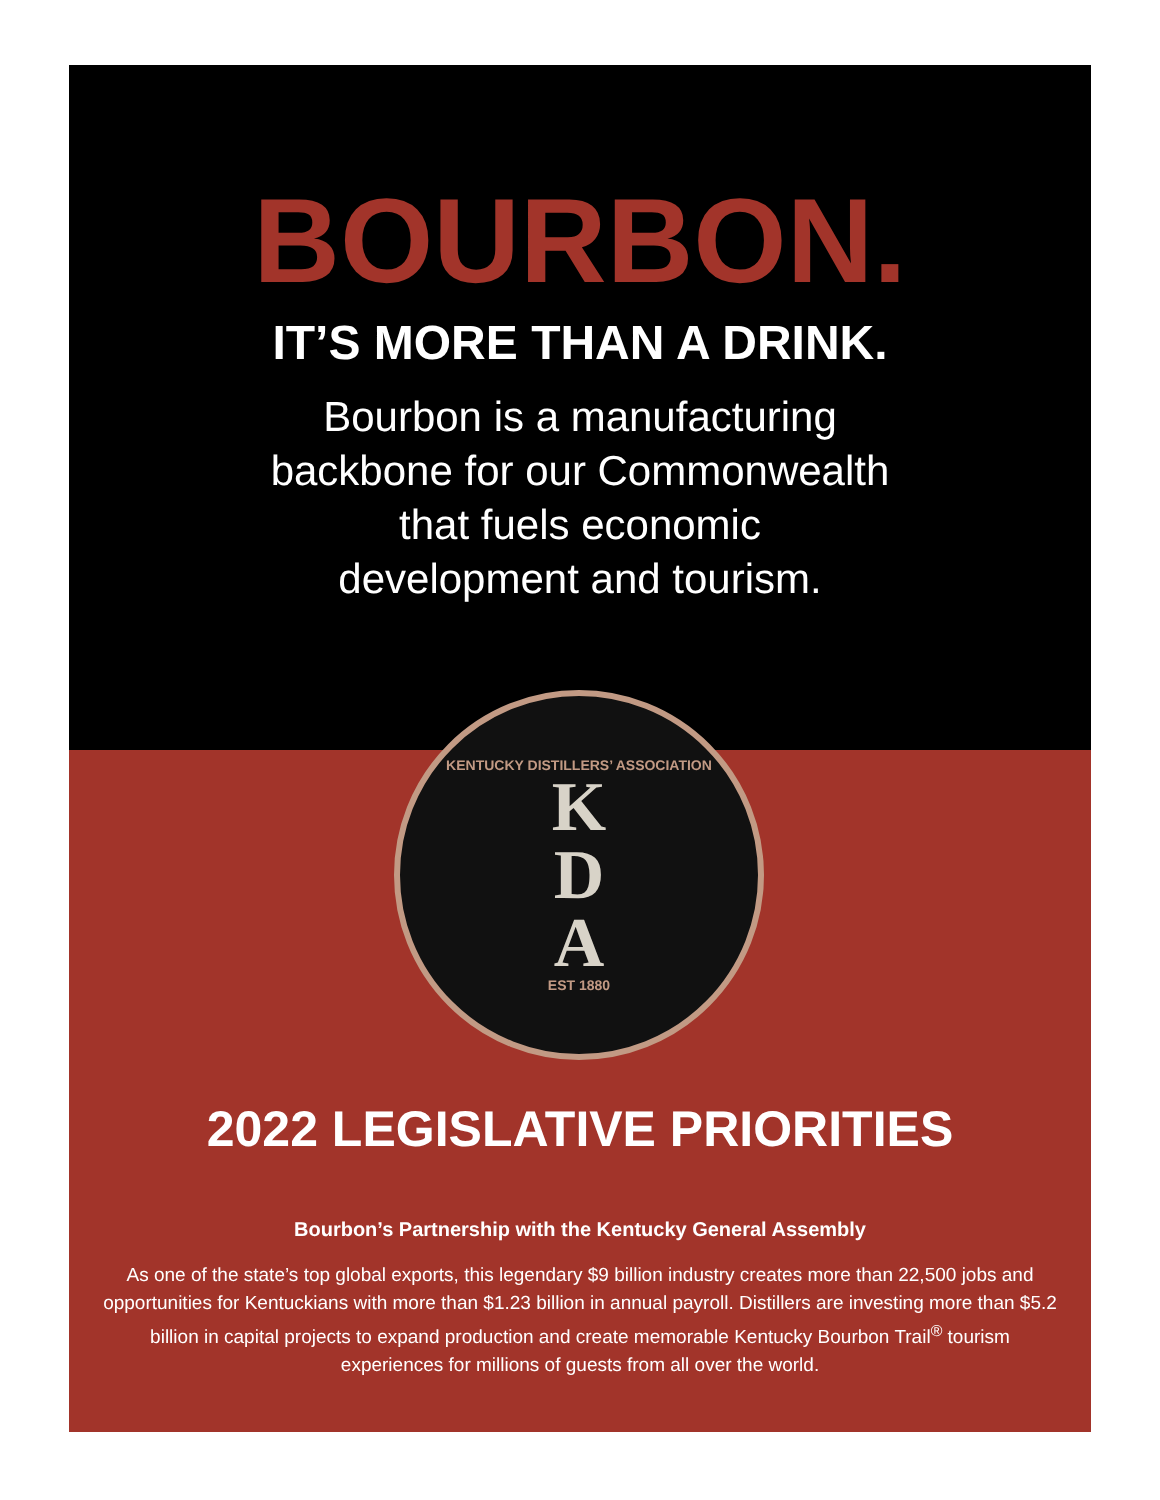BOURBON.
IT’S MORE THAN A DRINK.
Bourbon is a manufacturing
backbone for our Commonwealth
that fuels economic
development and tourism.
KENTUCKY DISTILLERS’ ASSOCIATION
K
D
A
EST 1880
2022 LEGISLATIVE PRIORITIES
Bourbon’s Partnership with the Kentucky General Assembly
As one of the state’s top global exports, this legendary $9 billion industry creates more than 22,500 jobs and opportunities for Kentuckians with more than $1.23 billion in annual payroll. Distillers are investing more than $5.2 billion in capital projects to expand production and create memorable Kentucky Bourbon Trail<sup>®</sup> tourism experiences for millions of guests from all over the world.